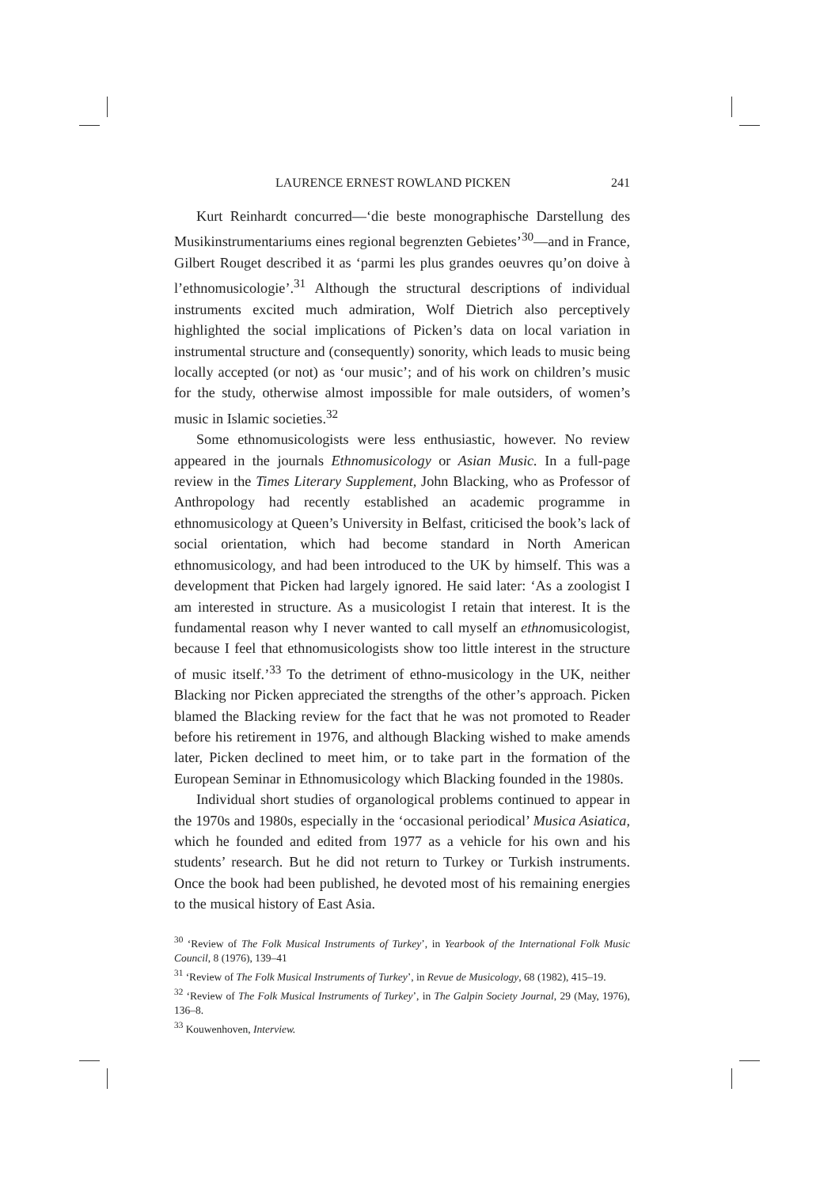LAURENCE ERNEST ROWLAND PICKEN 241
Kurt Reinhardt concurred—‘die beste monographische Darstellung des Musikinstrumentariums eines regional begrenzten Gebietes’<sup>30</sup>—and in France, Gilbert Rouget described it as ‘parmi les plus grandes oeuvres qu’on doive à l’ethnomusicologie’.<sup>31</sup> Although the structural descriptions of individual instruments excited much admiration, Wolf Dietrich also perceptively highlighted the social implications of Picken’s data on local variation in instrumental structure and (consequently) sonority, which leads to music being locally accepted (or not) as ‘our music’; and of his work on children’s music for the study, otherwise almost impossible for male outsiders, of women’s music in Islamic societies.<sup>32</sup>
Some ethnomusicologists were less enthusiastic, however. No review appeared in the journals Ethnomusicology or Asian Music. In a full-page review in the Times Literary Supplement, John Blacking, who as Professor of Anthropology had recently established an academic programme in ethnomusicology at Queen’s University in Belfast, criticised the book’s lack of social orientation, which had become standard in North American ethnomusicology, and had been introduced to the UK by himself. This was a development that Picken had largely ignored. He said later: ‘As a zoologist I am interested in structure. As a musicologist I retain that interest. It is the fundamental reason why I never wanted to call myself an ethnomusicologist, because I feel that ethnomusicologists show too little interest in the structure of music itself.’<sup>33</sup> To the detriment of ethno-musicology in the UK, neither Blacking nor Picken appreciated the strengths of the other’s approach. Picken blamed the Blacking review for the fact that he was not promoted to Reader before his retirement in 1976, and although Blacking wished to make amends later, Picken declined to meet him, or to take part in the formation of the European Seminar in Ethnomusicology which Blacking founded in the 1980s.
Individual short studies of organological problems continued to appear in the 1970s and 1980s, especially in the ‘occasional periodical’ Musica Asiatica, which he founded and edited from 1977 as a vehicle for his own and his students’ research. But he did not return to Turkey or Turkish instruments. Once the book had been published, he devoted most of his remaining energies to the musical history of East Asia.
<sup>30</sup> ‘Review of The Folk Musical Instruments of Turkey’, in Yearbook of the International Folk Music Council, 8 (1976), 139–41
<sup>31</sup> ‘Review of The Folk Musical Instruments of Turkey’, in Revue de Musicology, 68 (1982), 415–19.
<sup>32</sup> ‘Review of The Folk Musical Instruments of Turkey’, in The Galpin Society Journal, 29 (May, 1976), 136–8.
<sup>33</sup> Kouwenhoven, Interview.